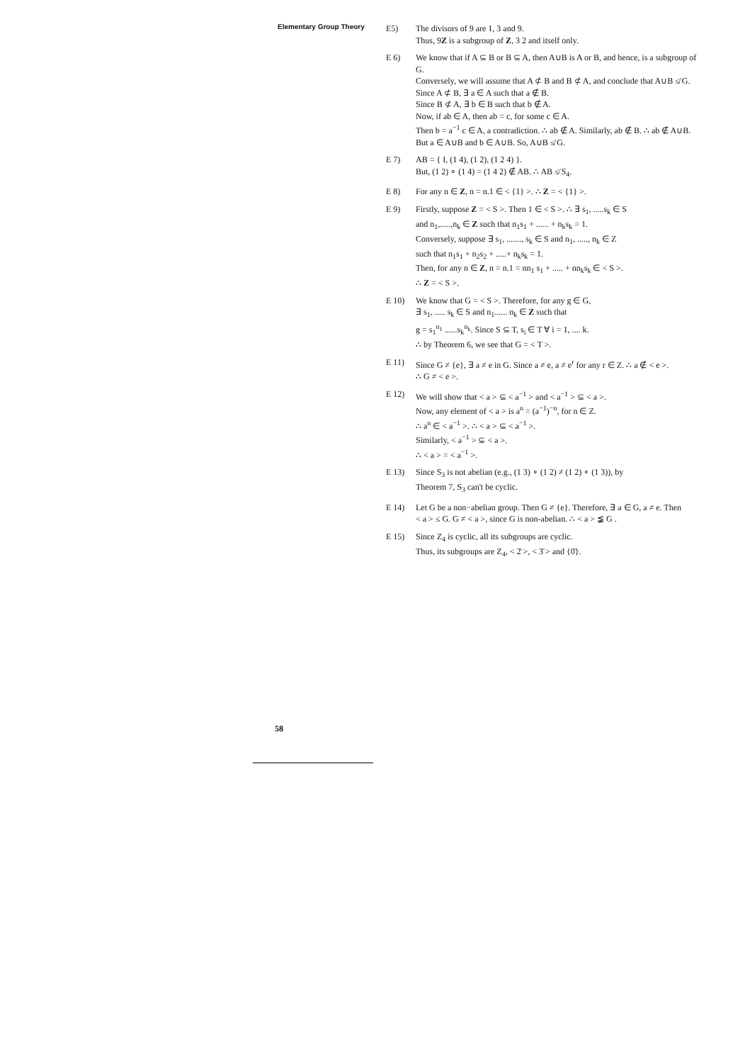Elementary Group Theory
E5) The divisors of 9 are 1, 3 and 9.
Thus, 9Z is a subgroup of Z, 3 2 and itself only.
E 6) We know that if A ⊆ B or B ⊆ A, then A∪B is A or B, and hence, is a subgroup of G.
Conversely, we will assume that A ⊄ B and B ⊄ A, and conclude that A∪B ≰ G.
Since A ⊄ B, ∃ a ∈ A such that a ∉ B.
Since B ⊄ A, ∃ b ∈ B such that b ∉ A.
Now, if ab ∈ A, then ab = c, for some c ∈ A.
Then b = a<sup>−1</sup> c ∈ A, a contradiction. ∴ ab ∉ A. Similarly, ab ∉ B. ∴ ab ∉ A∪B.
But a ∈ A∪B and b ∈ A∪B. So, A∪B ≰ G.
E 7) AB = { I, (1 4), (1 2), (1 2 4) }.
But, (1 2) ∘ (1 4) = (1 4 2) ∉ AB. ∴ AB ≰ S<sub>4</sub>.
E 8) For any n ∈ Z, n = n.1 ∈ < {1} >. ∴ Z = < {1} >.
E 9) Firstly, suppose Z = < S >. Then 1 ∈ < S >. ∴ ∃ s<sub>1</sub>, .....s<sub>k</sub> ∈ S
and n<sub>1</sub>,.....,n<sub>k</sub> ∈ Z such that n<sub>1</sub>s<sub>1</sub> + ...... + n<sub>k</sub>s<sub>k</sub> = 1.
Conversely, suppose ∃ s<sub>1</sub>, ......., s<sub>k</sub> ∈ S and n<sub>1</sub>, ....., n<sub>k</sub> ∈ Z
such that n<sub>1</sub>s<sub>1</sub> + n<sub>2</sub>s<sub>2</sub> + .....+ n<sub>k</sub>s<sub>k</sub> = 1.
Then, for any n ∈ Z, n = n.1 = nn<sub>1</sub> s<sub>1</sub> + ..... + nn<sub>k</sub>s<sub>k</sub> ∈ < S >.
∴ Z = < S >.
E 10) We know that G = < S >. Therefore, for any g ∈ G,
∃ s<sub>1</sub>, ..... s<sub>k</sub> ∈ S and n<sub>1</sub>...... n<sub>k</sub> ∈ Z such that
g = s<sub>1</sub><sup>n<sub>1</sub></sup> ......s<sub>k</sub><sup>n<sub>k</sub></sup>. Since S ⊆ T, s<sub>i</sub> ∈ T ∀ i = 1, .... k.
∴ by Theorem 6, we see that G = < T >.
E 11) Since G ≠ {e}, ∃ a ≠ e in G. Since a ≠ e, a ≠ e<sup>r</sup> for any r ∈ Z. ∴ a ∉ < e >.
∴ G ≠ < e >.
E 12) We will show that < a > ⊆ < a<sup>−1</sup> > and < a<sup>−1</sup> > ⊆ < a >.
Now, any element of < a > is a<sup>n</sup> = (a<sup>−1</sup>)<sup>−n</sup>, for n ∈ Z.
∴ a<sup>n</sup> ∈ < a<sup>−1</sup> >. ∴ < a > ⊆ < a<sup>−1</sup> >.
Similarly, < a<sup>−1</sup> > ⊆ < a >.
∴ < a > = < a<sup>−1</sup> >.
E 13) Since S<sub>3</sub> is not abelian (e.g., (1 3) ∘ (1 2) ≠ (1 2) ∘ (1 3)), by
Theorem 7, S<sub>3</sub> can't be cyclic.
E 14) Let G be a non−abelian group. Then G ≠ {e}. Therefore, ∃ a ∈ G, a ≠ e. Then
< a > ≤ G. G ≠ < a >, since G is non-abelian. ∴ < a > ≨ G .
E 15) Since Z<sub>4</sub> is cyclic, all its subgroups are cyclic.
Thus, its subgroups are Z<sub>4</sub>, < 2̄ >, < 3̄ > and {0̄}.
58